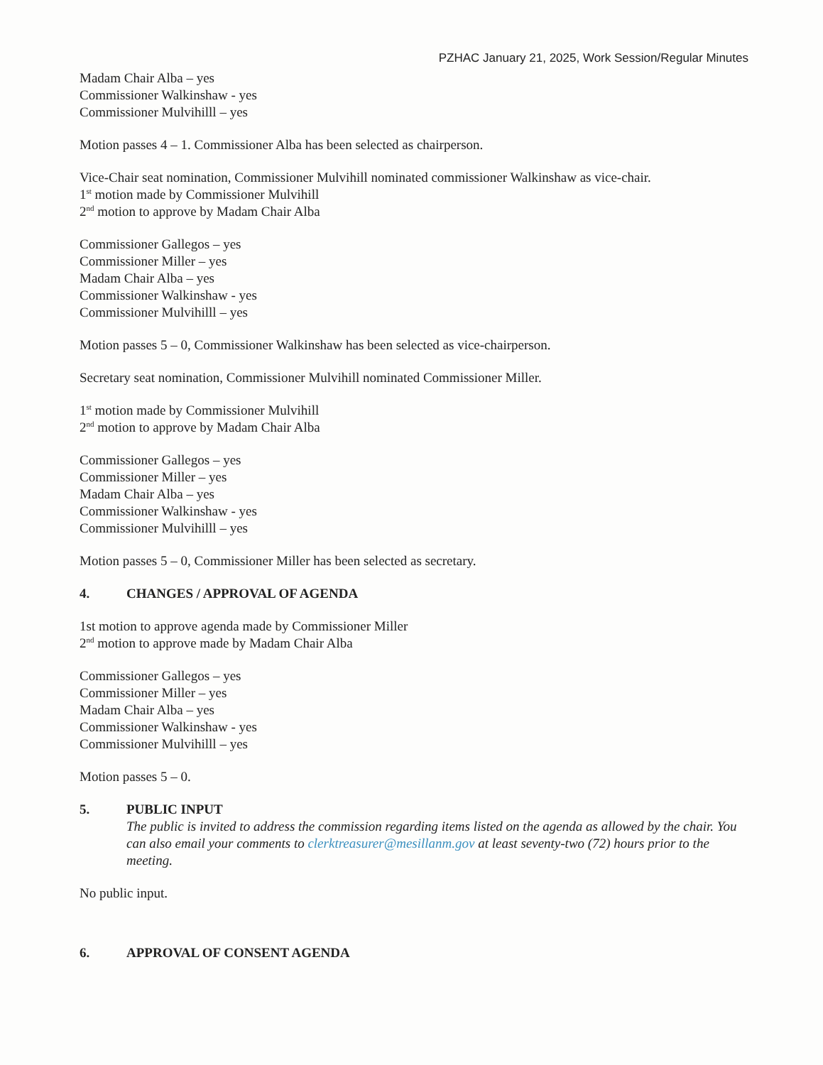PZHAC January 21, 2025, Work Session/Regular Minutes
Madam Chair Alba – yes
Commissioner Walkinshaw - yes
Commissioner Mulvihilll – yes
Motion passes 4 – 1. Commissioner Alba has been selected as chairperson.
Vice-Chair seat nomination, Commissioner Mulvihill nominated commissioner Walkinshaw as vice-chair.
1<sup>st</sup> motion made by Commissioner Mulvihill
2<sup>nd</sup> motion to approve by Madam Chair Alba
Commissioner Gallegos – yes
Commissioner Miller – yes
Madam Chair Alba – yes
Commissioner Walkinshaw - yes
Commissioner Mulvihilll – yes
Motion passes 5 – 0, Commissioner Walkinshaw has been selected as vice-chairperson.
Secretary seat nomination, Commissioner Mulvihill nominated Commissioner Miller.
1<sup>st</sup> motion made by Commissioner Mulvihill
2<sup>nd</sup> motion to approve by Madam Chair Alba
Commissioner Gallegos – yes
Commissioner Miller – yes
Madam Chair Alba – yes
Commissioner Walkinshaw - yes
Commissioner Mulvihilll – yes
Motion passes 5 – 0, Commissioner Miller has been selected as secretary.
4. CHANGES / APPROVAL OF AGENDA
1st motion to approve agenda made by Commissioner Miller
2<sup>nd</sup> motion to approve made by Madam Chair Alba
Commissioner Gallegos – yes
Commissioner Miller – yes
Madam Chair Alba – yes
Commissioner Walkinshaw - yes
Commissioner Mulvihilll – yes
Motion passes 5 – 0.
5. PUBLIC INPUT
The public is invited to address the commission regarding items listed on the agenda as allowed by the chair. You can also email your comments to clerktreasurer@mesillanm.gov at least seventy-two (72) hours prior to the meeting.
No public input.
6. APPROVAL OF CONSENT AGENDA